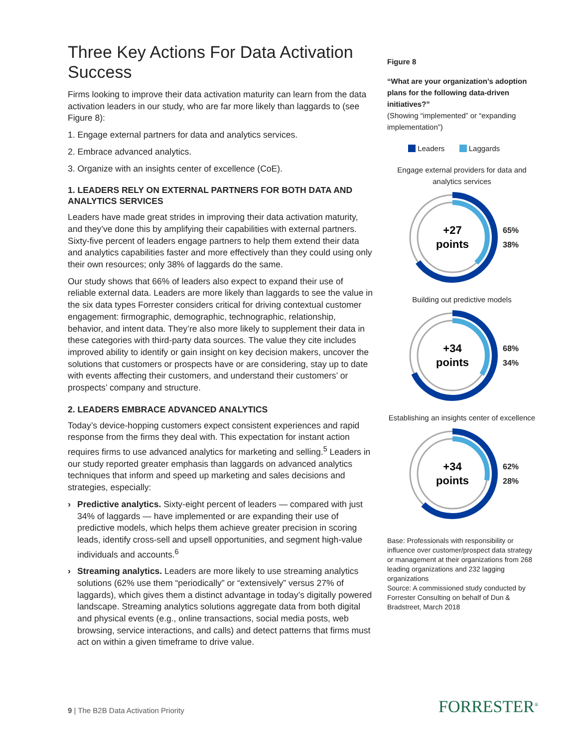Three Key Actions For Data Activation Success
Firms looking to improve their data activation maturity can learn from the data activation leaders in our study, who are far more likely than laggards to (see Figure 8):
1. Engage external partners for data and analytics services.
2. Embrace advanced analytics.
3. Organize with an insights center of excellence (CoE).
1. LEADERS RELY ON EXTERNAL PARTNERS FOR BOTH DATA AND ANALYTICS SERVICES
Leaders have made great strides in improving their data activation maturity, and they’ve done this by amplifying their capabilities with external partners. Sixty-five percent of leaders engage partners to help them extend their data and analytics capabilities faster and more effectively than they could using only their own resources; only 38% of laggards do the same.
Our study shows that 66% of leaders also expect to expand their use of reliable external data. Leaders are more likely than laggards to see the value in the six data types Forrester considers critical for driving contextual customer engagement: firmographic, demographic, technographic, relationship, behavior, and intent data. They’re also more likely to supplement their data in these categories with third-party data sources. The value they cite includes improved ability to identify or gain insight on key decision makers, uncover the solutions that customers or prospects have or are considering, stay up to date with events affecting their customers, and understand their customers’ or prospects’ company and structure.
2. LEADERS EMBRACE ADVANCED ANALYTICS
Today’s device-hopping customers expect consistent experiences and rapid response from the firms they deal with. This expectation for instant action requires firms to use advanced analytics for marketing and selling.<sup>5</sup> Leaders in our study reported greater emphasis than laggards on advanced analytics techniques that inform and speed up marketing and sales decisions and strategies, especially:
› Predictive analytics. Sixty-eight percent of leaders — compared with just 34% of laggards — have implemented or are expanding their use of predictive models, which helps them achieve greater precision in scoring leads, identify cross-sell and upsell opportunities, and segment high-value individuals and accounts.<sup>6</sup>
› Streaming analytics. Leaders are more likely to use streaming analytics solutions (62% use them “periodically” or “extensively” versus 27% of laggards), which gives them a distinct advantage in today’s digitally powered landscape. Streaming analytics solutions aggregate data from both digital and physical events (e.g., online transactions, social media posts, web browsing, service interactions, and calls) and detect patterns that firms must act on within a given timeframe to drive value.
Figure 8
“What are your organization’s adoption plans for the following data-driven initiatives?”
(Showing “implemented” or “expanding implementation”)
Leaders Laggards
Engage external providers for data and analytics services
+27
points
65%
38%
Building out predictive models
+34
points
68%
34%
Establishing an insights center of excellence
+34
points
62%
28%
Base: Professionals with responsibility or influence over customer/prospect data strategy or management at their organizations from 268 leading organizations and 232 lagging organizations
Source: A commissioned study conducted by Forrester Consulting on behalf of Dun & Bradstreet, March 2018
9 | The B2B Data Activation Priority
FORRESTER<sup>®</sup>